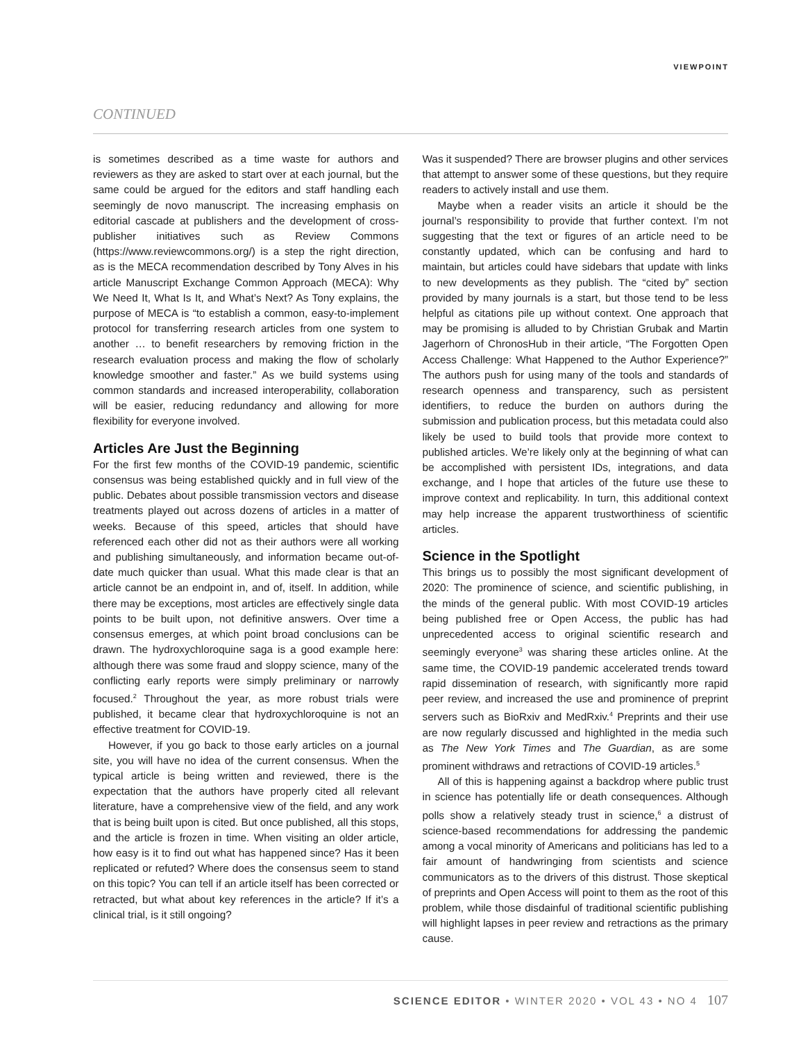VIEWPOINT
CONTINUED
is sometimes described as a time waste for authors and reviewers as they are asked to start over at each journal, but the same could be argued for the editors and staff handling each seemingly de novo manuscript. The increasing emphasis on editorial cascade at publishers and the development of cross-publisher initiatives such as Review Commons (https://www.reviewcommons.org/) is a step the right direction, as is the MECA recommendation described by Tony Alves in his article Manuscript Exchange Common Approach (MECA): Why We Need It, What Is It, and What’s Next? As Tony explains, the purpose of MECA is “to establish a common, easy-to-implement protocol for transferring research articles from one system to another … to benefit researchers by removing friction in the research evaluation process and making the flow of scholarly knowledge smoother and faster.” As we build systems using common standards and increased interoperability, collaboration will be easier, reducing redundancy and allowing for more flexibility for everyone involved.
Articles Are Just the Beginning
For the first few months of the COVID-19 pandemic, scientific consensus was being established quickly and in full view of the public. Debates about possible transmission vectors and disease treatments played out across dozens of articles in a matter of weeks. Because of this speed, articles that should have referenced each other did not as their authors were all working and publishing simultaneously, and information became out-of-date much quicker than usual. What this made clear is that an article cannot be an endpoint in, and of, itself. In addition, while there may be exceptions, most articles are effectively single data points to be built upon, not definitive answers. Over time a consensus emerges, at which point broad conclusions can be drawn. The hydroxychloroquine saga is a good example here: although there was some fraud and sloppy science, many of the conflicting early reports were simply preliminary or narrowly focused.<sup>2</sup> Throughout the year, as more robust trials were published, it became clear that hydroxychloroquine is not an effective treatment for COVID-19.
However, if you go back to those early articles on a journal site, you will have no idea of the current consensus. When the typical article is being written and reviewed, there is the expectation that the authors have properly cited all relevant literature, have a comprehensive view of the field, and any work that is being built upon is cited. But once published, all this stops, and the article is frozen in time. When visiting an older article, how easy is it to find out what has happened since? Has it been replicated or refuted? Where does the consensus seem to stand on this topic? You can tell if an article itself has been corrected or retracted, but what about key references in the article? If it’s a clinical trial, is it still ongoing?
Was it suspended? There are browser plugins and other services that attempt to answer some of these questions, but they require readers to actively install and use them.
Maybe when a reader visits an article it should be the journal’s responsibility to provide that further context. I’m not suggesting that the text or figures of an article need to be constantly updated, which can be confusing and hard to maintain, but articles could have sidebars that update with links to new developments as they publish. The “cited by” section provided by many journals is a start, but those tend to be less helpful as citations pile up without context. One approach that may be promising is alluded to by Christian Grubak and Martin Jagerhorn of ChronosHub in their article, “The Forgotten Open Access Challenge: What Happened to the Author Experience?” The authors push for using many of the tools and standards of research openness and transparency, such as persistent identifiers, to reduce the burden on authors during the submission and publication process, but this metadata could also likely be used to build tools that provide more context to published articles. We’re likely only at the beginning of what can be accomplished with persistent IDs, integrations, and data exchange, and I hope that articles of the future use these to improve context and replicability. In turn, this additional context may help increase the apparent trustworthiness of scientific articles.
Science in the Spotlight
This brings us to possibly the most significant development of 2020: The prominence of science, and scientific publishing, in the minds of the general public. With most COVID-19 articles being published free or Open Access, the public has had unprecedented access to original scientific research and seemingly everyone<sup>3</sup> was sharing these articles online. At the same time, the COVID-19 pandemic accelerated trends toward rapid dissemination of research, with significantly more rapid peer review, and increased the use and prominence of preprint servers such as BioRxiv and MedRxiv.<sup>4</sup> Preprints and their use are now regularly discussed and highlighted in the media such as The New York Times and The Guardian, as are some prominent withdraws and retractions of COVID-19 articles.<sup>5</sup>
All of this is happening against a backdrop where public trust in science has potentially life or death consequences. Although polls show a relatively steady trust in science,<sup>6</sup> a distrust of science-based recommendations for addressing the pandemic among a vocal minority of Americans and politicians has led to a fair amount of handwringing from scientists and science communicators as to the drivers of this distrust. Those skeptical of preprints and Open Access will point to them as the root of this problem, while those disdainful of traditional scientific publishing will highlight lapses in peer review and retractions as the primary cause.
SCIENCE EDITOR • WINTER 2020 • VOL 43 • NO 4 107